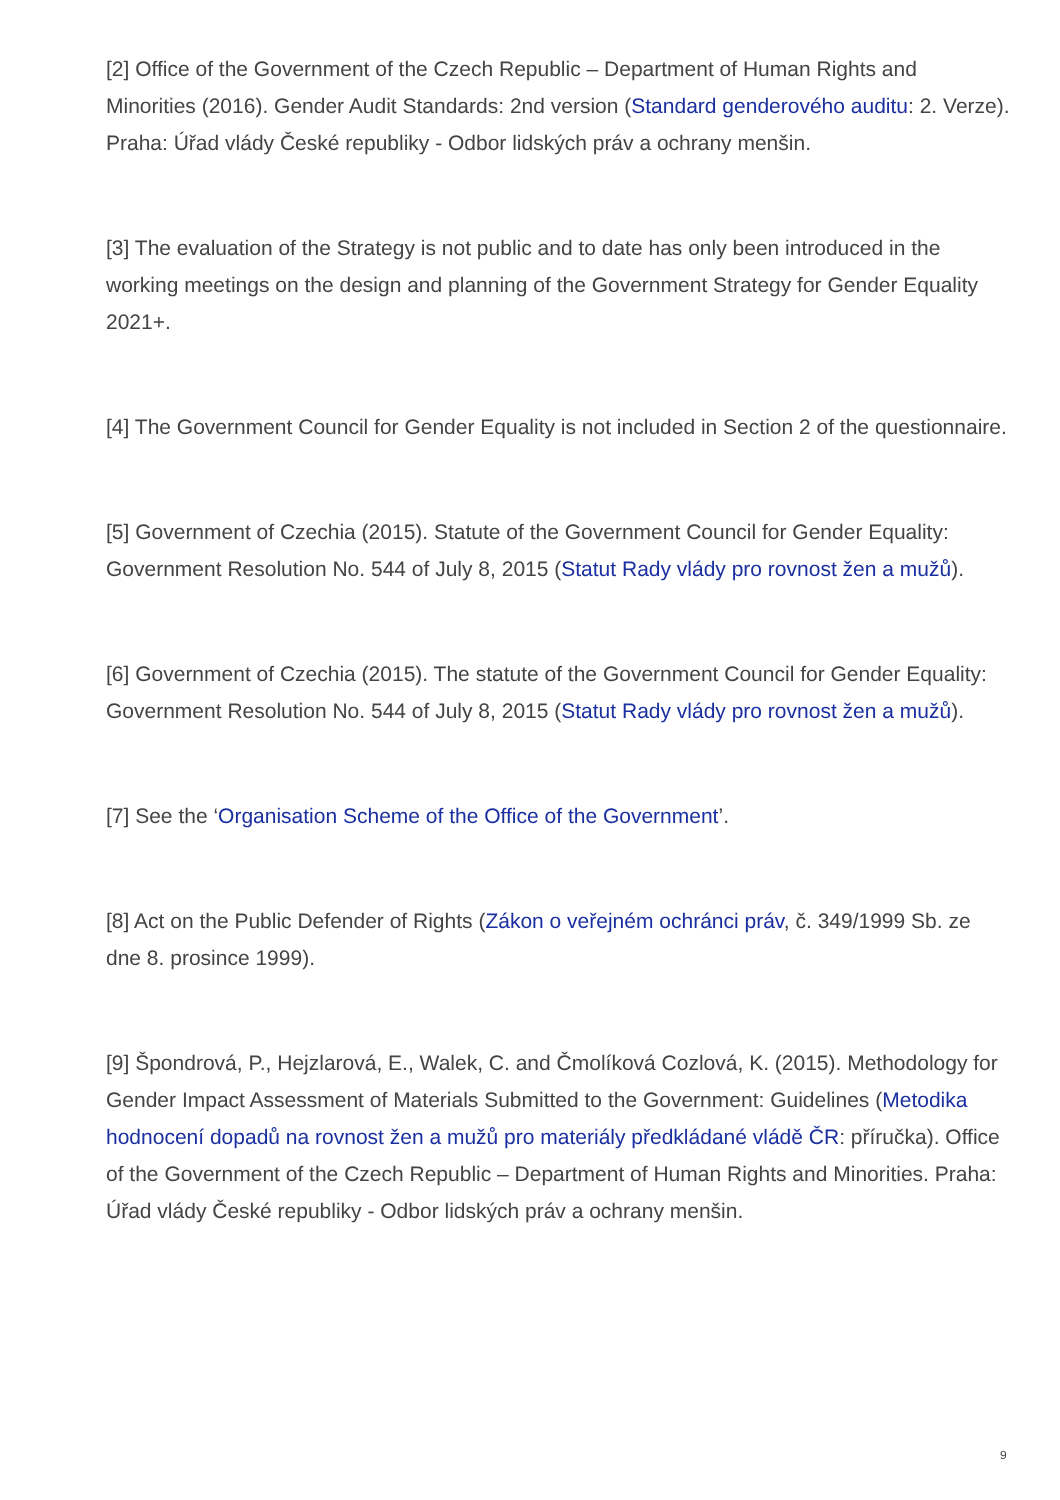[2] Office of the Government of the Czech Republic – Department of Human Rights and Minorities (2016). Gender Audit Standards: 2nd version (Standard genderového auditu: 2. Verze). Praha: Úřad vlády České republiky - Odbor lidských práv a ochrany menšin.
[3] The evaluation of the Strategy is not public and to date has only been introduced in the working meetings on the design and planning of the Government Strategy for Gender Equality 2021+.
[4] The Government Council for Gender Equality is not included in Section 2 of the questionnaire.
[5] Government of Czechia (2015). Statute of the Government Council for Gender Equality: Government Resolution No. 544 of July 8, 2015 (Statut Rady vlády pro rovnost žen a mužů).
[6] Government of Czechia (2015). The statute of the Government Council for Gender Equality: Government Resolution No. 544 of July 8, 2015 (Statut Rady vlády pro rovnost žen a mužů).
[7] See the ‘Organisation Scheme of the Office of the Government’.
[8] Act on the Public Defender of Rights (Zákon o veřejném ochránci práv, č. 349/1999 Sb. ze dne 8. prosince 1999).
[9] Špondrová, P., Hejzlarová, E., Walek, C. and Čmolíková Cozlová, K. (2015). Methodology for Gender Impact Assessment of Materials Submitted to the Government: Guidelines (Metodika hodnocení dopadů na rovnost žen a mužů pro materiály předkládané vládě ČR: příručka). Office of the Government of the Czech Republic – Department of Human Rights and Minorities. Praha: Úřad vlády České republiky - Odbor lidských práv a ochrany menšin.
9